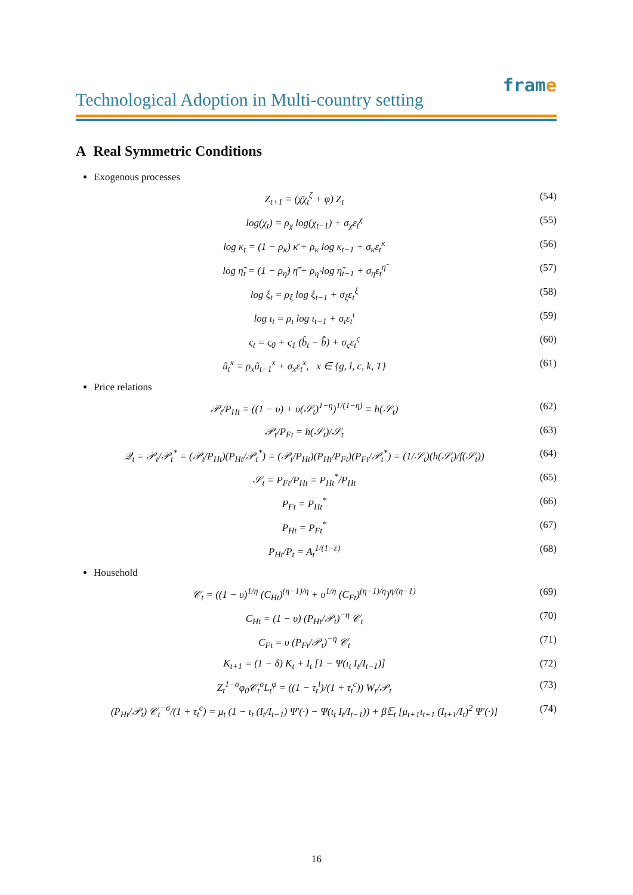frame
Technological Adoption in Multi-country setting
A Real Symmetric Conditions
Exogenous processes
Z<sub>t+1</sub> = (χ̄χ<sub>t</sub><sup>ζ</sup> + φ) Z<sub>t</sub> (54)
log(χ<sub>t</sub>) = ρ<sub>χ</sub> log(χ<sub>t−1</sub>) + σ<sub>χ</sub>ε<sub>t</sub><sup>χ</sup> (55)
log κ<sub>t</sub> = (1 − ρ<sub>κ</sub>) κ̄ + ρ<sub>κ</sub> log κ<sub>t−1</sub> + σ<sub>κ</sub>ε<sub>t</sub><sup>κ</sup> (56)
log η̃<sub>t</sub> = (1 − ρ<sub>η̃</sub>) η̃̄ + ρ<sub>η̃</sub> log η̃<sub>t−1</sub> + σ<sub>η̃</sub>ε<sub>t</sub><sup>η̃</sup> (57)
log ξ<sub>t</sub> = ρ<sub>ξ</sub> log ξ<sub>t−1</sub> + σ<sub>ξ</sub>ε<sub>t</sub><sup>ξ</sup> (58)
log ι<sub>t</sub> = ρ<sub>ι</sub> log ι<sub>t−1</sub> + σ<sub>ι</sub>ε<sub>t</sub><sup>ι</sup> (59)
ς<sub>t</sub> = ς<sub>0</sub> + ς<sub>1</sub> (b̂<sub>t</sub> − b̂̄) + σ<sub>ς</sub>ε<sub>t</sub><sup>ς</sup> (60)
û<sub>t</sub><sup>x</sup> = ρ<sub>x</sub>û<sub>t−1</sub><sup>x</sup> + σ<sub>x</sub>ε<sub>t</sub><sup>x</sup>, x ∈ {g, l, c, k, T} (61)
Price relations
𝒫<sub>t</sub>/P<sub>Ht</sub> = ((1 − υ) + υ(𝒮<sub>t</sub>)<sup>1−η</sup>)<sup>1/(1−η)</sup> ≡ h(𝒮<sub>t</sub>) (62)
𝒫<sub>t</sub>/P<sub>Ft</sub> = h(𝒮<sub>t</sub>)/𝒮<sub>t</sub> (63)
𝒬<sub>t</sub> = 𝒫<sub>t</sub>/𝒫<sub>t</sub><sup>*</sup> = (𝒫<sub>t</sub>/P<sub>Ht</sub>)(P<sub>Ht</sub>/𝒫<sub>t</sub><sup>*</sup>) = (𝒫<sub>t</sub>/P<sub>Ht</sub>)(P<sub>Ht</sub>/P<sub>Ft</sub>)(P<sub>Ft</sub>/𝒫<sub>t</sub><sup>*</sup>) = (1/𝒮<sub>t</sub>)(h(𝒮<sub>t</sub>)/f(𝒮<sub>t</sub>)) (64)
𝒮<sub>t</sub> = P<sub>Ft</sub>/P<sub>Ht</sub> = P<sub>Ht</sub><sup>*</sup>/P<sub>Ht</sub> (65)
P<sub>Ft</sub> = P<sub>Ht</sub><sup>*</sup> (66)
P<sub>Ht</sub> = P<sub>Ft</sub><sup>*</sup> (67)
P<sub>Ht</sub>/P<sub>t</sub> = A<sub>t</sub><sup>1/(1−ε)</sup> (68)
Household
𝒞<sub>t</sub> = ((1 − υ)<sup>1/η</sup> (C<sub>Ht</sub>)<sup>(η−1)/η</sup> + υ<sup>1/η</sup> (C<sub>Ft</sub>)<sup>(η−1)/η</sup>)<sup>η/(η−1)</sup> (69)
C<sub>Ht</sub> = (1 − υ) (P<sub>Ht</sub>/𝒫<sub>t</sub>)<sup>−η</sup> 𝒞<sub>t</sub> (70)
C<sub>Ft</sub> = υ (P<sub>Ft</sub>/𝒫<sub>t</sub>)<sup>−η</sup> 𝒞<sub>t</sub> (71)
K<sub>t+1</sub> = (1 − δ) K<sub>t</sub> + I<sub>t</sub> [1 − Ψ(ι<sub>t</sub> I<sub>t</sub>/I<sub>t−1</sub>)] (72)
Z<sub>t</sub><sup>1−σ</sup>φ<sub>0</sub>𝒞<sub>t</sub><sup>σ</sup>L<sub>t</sub><sup>φ</sup> = ((1 − τ<sub>t</sub><sup>l</sup>)/(1 + τ<sub>t</sub><sup>c</sup>)) W<sub>t</sub>/𝒫<sub>t</sub> (73)
(P<sub>Ht</sub>/𝒫<sub>t</sub>) 𝒞<sub>t</sub><sup>−σ</sup>/(1 + τ<sub>t</sub><sup>c</sup>) = μ<sub>t</sub> (1 − ι<sub>t</sub> (I<sub>t</sub>/I<sub>t−1</sub>) Ψ′(·) − Ψ(ι<sub>t</sub> I<sub>t</sub>/I<sub>t−1</sub>)) + β𝔼<sub>t</sub> [μ<sub>t+1</sub>ι<sub>t+1</sub> (I<sub>t+1</sub>/I<sub>t</sub>)<sup>2</sup> Ψ′(·)] (74)
16